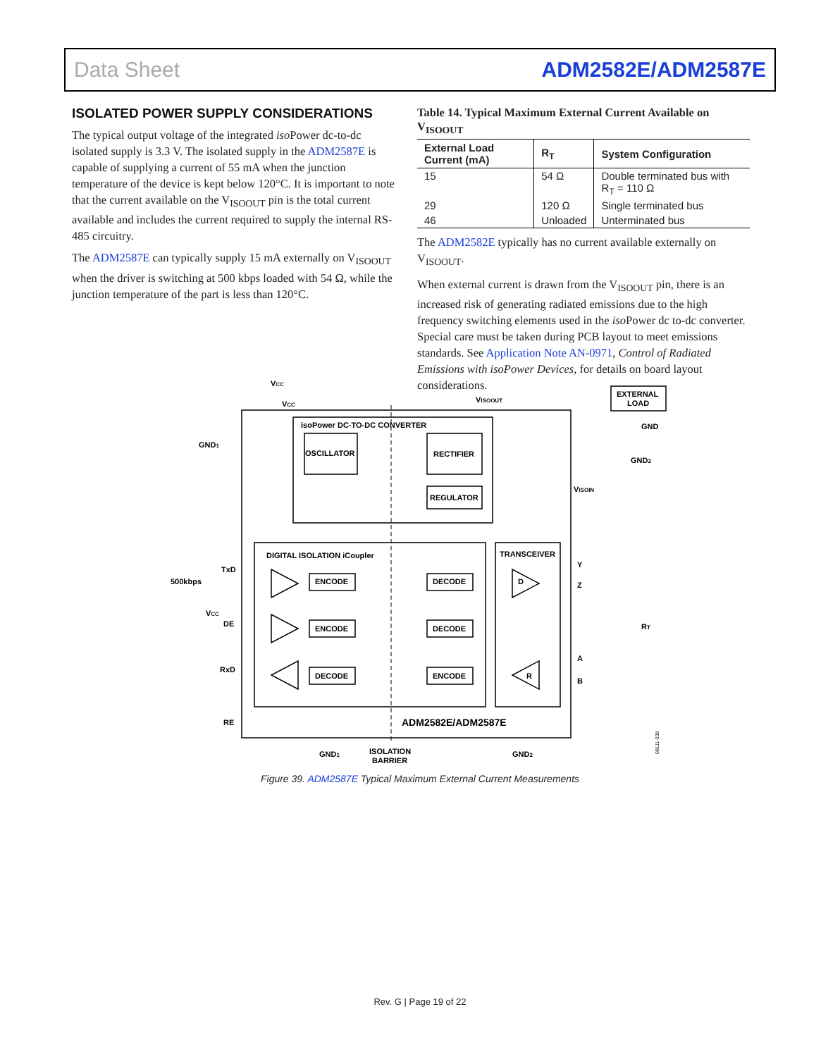Data Sheet ADM2582E/ADM2587E
ISOLATED POWER SUPPLY CONSIDERATIONS
The typical output voltage of the integrated iso Power dc-to-dc isolated supply is 3.3 V. The isolated supply in the ADM2587E is capable of supplying a current of 55 mA when the junction temperature of the device is kept below 120°C. It is important to note that the current available on the V<sub>ISOOUT</sub> pin is the total current available and includes the current required to supply the internal RS-485 circuitry.
The ADM2587E can typically supply 15 mA externally on V<sub>ISOOUT</sub> when the driver is switching at 500 kbps loaded with 54 Ω, while the junction temperature of the part is less than 120°C.
Table 14. Typical Maximum External Current Available on V<sub>ISOOUT</sub>
| External Load Current (mA) | R<sub>T</sub> | System Configuration |
| --- | --- | --- |
| 15 | 54 Ω | Double terminated bus with R<sub>T</sub> = 110 Ω |
| 29 | 120 Ω | Single terminated bus |
| 46 | Unloaded | Unterminated bus |
The ADM2582E typically has no current available externally on V<sub>ISOOUT</sub>.
When external current is drawn from the V<sub>ISOOUT</sub> pin, there is an increased risk of generating radiated emissions due to the high frequency switching elements used in the iso Power dc to-dc converter. Special care must be taken during PCB layout to meet emissions standards. See Application Note AN-0971, Control of Radiated Emissions with isoPower Devices, for details on board layout considerations.
VCC
VCC
VISOOUT
EXTERNAL
LOAD
GND
GND2
GND1
isoPower DC-TO-DC CONVERTER
OSCILLATOR
RECTIFIER
REGULATOR
VISOIN
DIGITAL ISOLATION iCoupler
TRANSCEIVER
TxD
500kbps
VCC
DE
RxD
RE
ENCODE
ENCODE
DECODE
DECODE
DECODE
ENCODE
D
R
Y
Z
A
B
RT
ADM2582E/ADM2587E
GND1
ISOLATION
BARRIER
GND2
08111-038
Figure 39. ADM2587E Typical Maximum External Current Measurements
Rev. G | Page 19 of 22